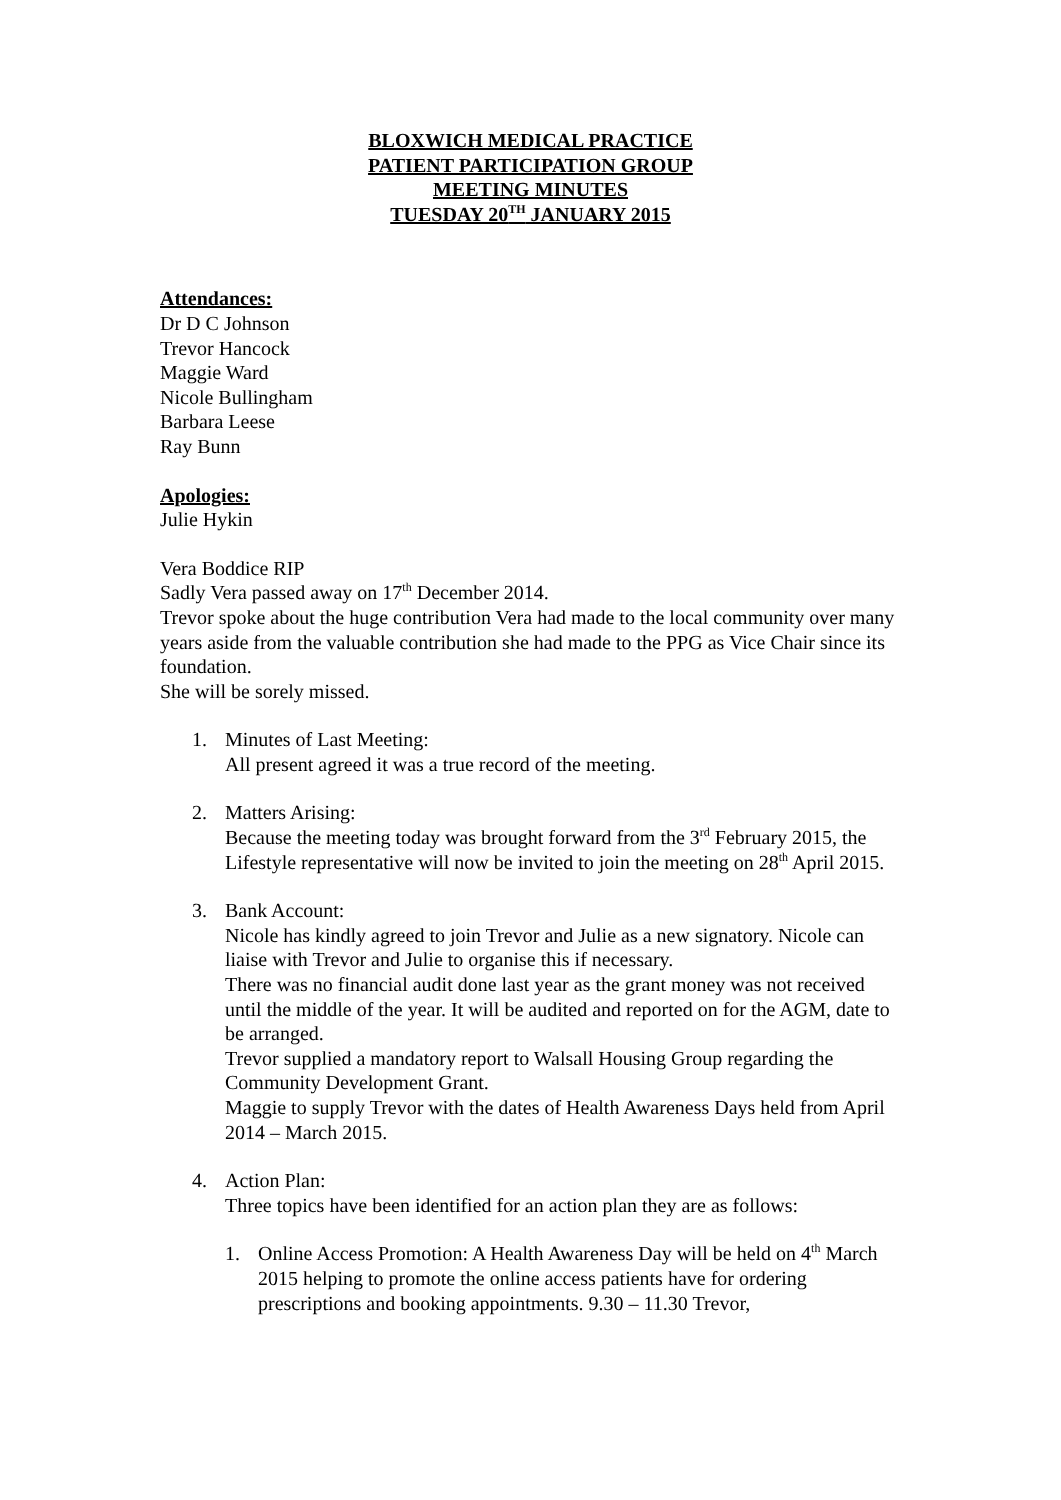BLOXWICH MEDICAL PRACTICE
PATIENT PARTICIPATION GROUP
MEETING MINUTES
TUESDAY 20<sup>TH</sup> JANUARY 2015
Attendances:
Dr D C Johnson
Trevor Hancock
Maggie Ward
Nicole Bullingham
Barbara Leese
Ray Bunn
Apologies:
Julie Hykin
Vera Boddice RIP
Sadly Vera passed away on 17<sup>th</sup> December 2014.
Trevor spoke about the huge contribution Vera had made to the local community over many years aside from the valuable contribution she had made to the PPG as Vice Chair since its foundation.
She will be sorely missed.
1. Minutes of Last Meeting:
All present agreed it was a true record of the meeting.
2. Matters Arising:
Because the meeting today was brought forward from the 3<sup>rd</sup> February 2015, the Lifestyle representative will now be invited to join the meeting on 28<sup>th</sup> April 2015.
3. Bank Account:
Nicole has kindly agreed to join Trevor and Julie as a new signatory. Nicole can liaise with Trevor and Julie to organise this if necessary.
There was no financial audit done last year as the grant money was not received until the middle of the year. It will be audited and reported on for the AGM, date to be arranged.
Trevor supplied a mandatory report to Walsall Housing Group regarding the Community Development Grant.
Maggie to supply Trevor with the dates of Health Awareness Days held from April 2014 – March 2015.
4. Action Plan:
Three topics have been identified for an action plan they are as follows:
1. Online Access Promotion: A Health Awareness Day will be held on 4<sup>th</sup> March 2015 helping to promote the online access patients have for ordering prescriptions and booking appointments. 9.30 – 11.30 Trevor,